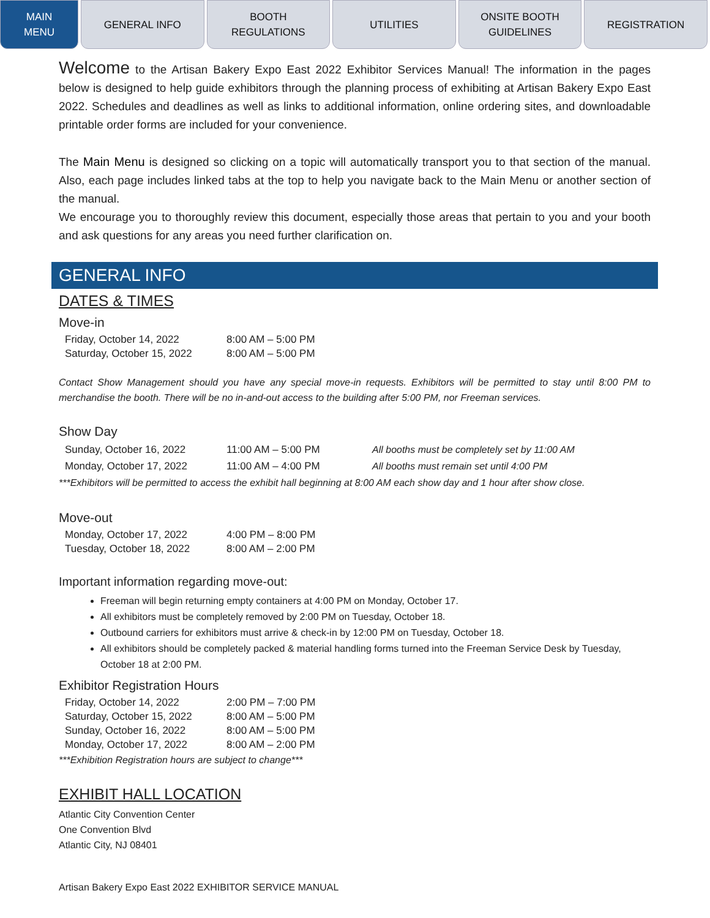MAIN
MENU
GENERAL INFO BOOTH
REGULATIONS
UTILITIES ONSITE BOOTH
GUIDELINES
REGISTRATION
Welcome to the Artisan Bakery Expo East 2022 Exhibitor Services Manual! The information in the pages below is designed to help guide exhibitors through the planning process of exhibiting at Artisan Bakery Expo East 2022. Schedules and deadlines as well as links to additional information, online ordering sites, and downloadable printable order forms are included for your convenience.
The Main Menu is designed so clicking on a topic will automatically transport you to that section of the manual. Also, each page includes linked tabs at the top to help you navigate back to the Main Menu or another section of the manual.
We encourage you to thoroughly review this document, especially those areas that pertain to you and your booth and ask questions for any areas you need further clarification on.
GENERAL INFO
DATES & TIMES
Move-in
| Friday, October 14, 2022 | 8:00 AM – 5:00 PM |
| Saturday, October 15, 2022 | 8:00 AM – 5:00 PM |
Contact Show Management should you have any special move-in requests. Exhibitors will be permitted to stay until 8:00 PM to merchandise the booth. There will be no in-and-out access to the building after 5:00 PM, nor Freeman services.
Show Day
| Sunday, October 16, 2022 | 11:00 AM – 5:00 PM | All booths must be completely set by 11:00 AM |
| Monday, October 17, 2022 | 11:00 AM – 4:00 PM | All booths must remain set until 4:00 PM |
***Exhibitors will be permitted to access the exhibit hall beginning at 8:00 AM each show day and 1 hour after show close.
Move-out
| Monday, October 17, 2022 | 4:00 PM – 8:00 PM |
| Tuesday, October 18, 2022 | 8:00 AM – 2:00 PM |
Important information regarding move-out:
Freeman will begin returning empty containers at 4:00 PM on Monday, October 17.
All exhibitors must be completely removed by 2:00 PM on Tuesday, October 18.
Outbound carriers for exhibitors must arrive & check-in by 12:00 PM on Tuesday, October 18.
All exhibitors should be completely packed & material handling forms turned into the Freeman Service Desk by Tuesday, October 18 at 2:00 PM.
Exhibitor Registration Hours
| Friday, October 14, 2022 | 2:00 PM – 7:00 PM |
| Saturday, October 15, 2022 | 8:00 AM – 5:00 PM |
| Sunday, October 16, 2022 | 8:00 AM – 5:00 PM |
| Monday, October 17, 2022 | 8:00 AM – 2:00 PM |
***Exhibition Registration hours are subject to change***
EXHIBIT HALL LOCATION
Atlantic City Convention Center
One Convention Blvd
Atlantic City, NJ 08401
Artisan Bakery Expo East 2022 EXHIBITOR SERVICE MANUAL